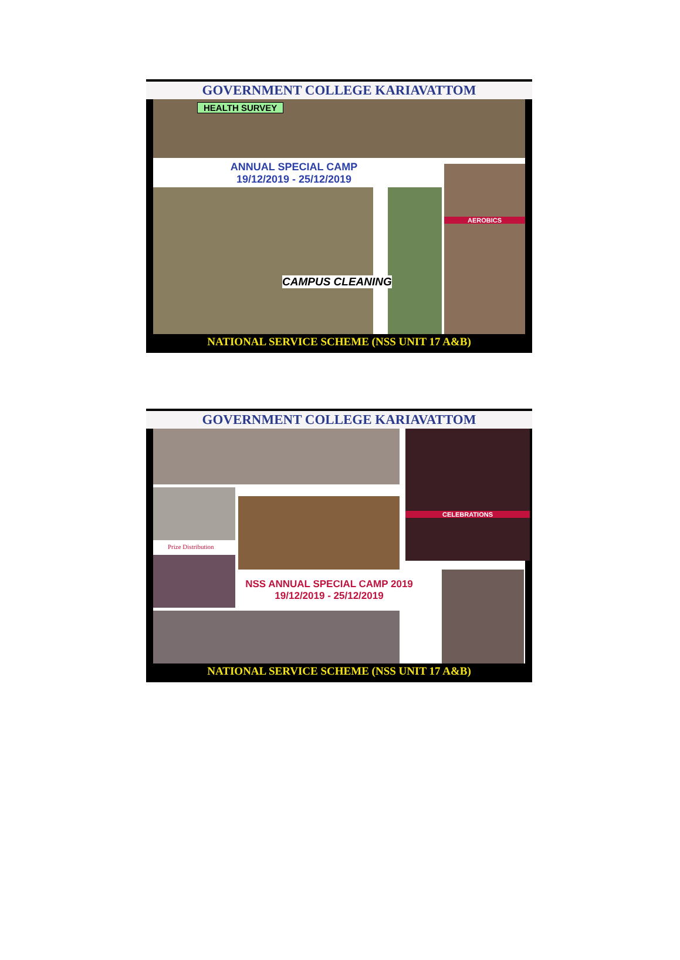GOVERNMENT COLLEGE KARIAVATTOM
HEALTH SURVEY
ANNUAL SPECIAL CAMP
19/12/2019 - 25/12/2019
AEROBICS
CAMPUS CLEANING
NATIONAL SERVICE SCHEME (NSS UNIT 17 A&B)
GOVERNMENT COLLEGE KARIAVATTOM
CELEBRATIONS
Prize Distribution
NSS ANNUAL SPECIAL CAMP 2019
19/12/2019 - 25/12/2019
NATIONAL SERVICE SCHEME (NSS UNIT 17 A&B)